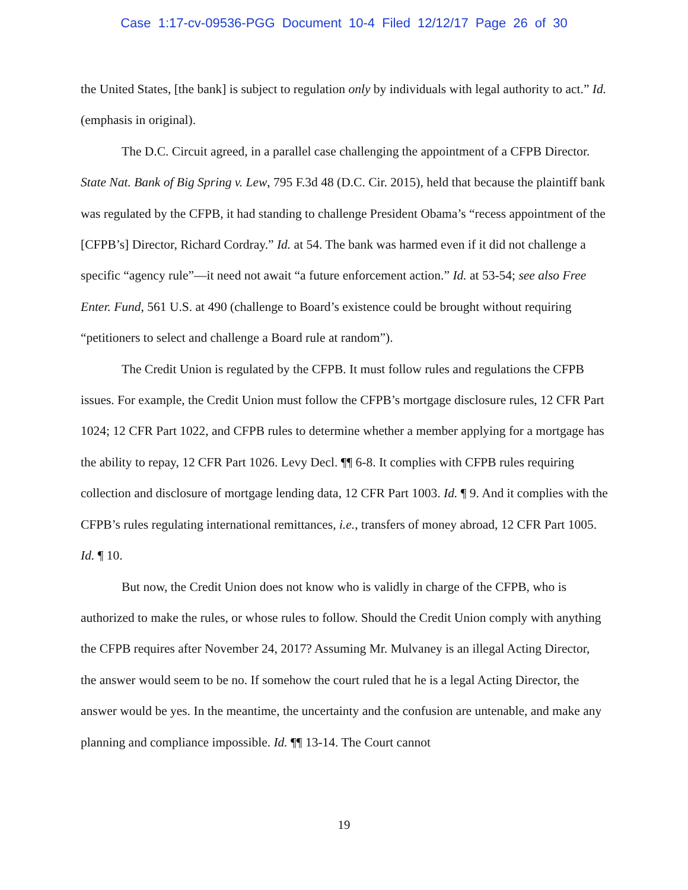Case 1:17-cv-09536-PGG Document 10-4 Filed 12/12/17 Page 26 of 30
the United States, [the bank] is subject to regulation only by individuals with legal authority to act.” Id. (emphasis in original).
The D.C. Circuit agreed, in a parallel case challenging the appointment of a CFPB Director. State Nat. Bank of Big Spring v. Lew, 795 F.3d 48 (D.C. Cir. 2015), held that because the plaintiff bank was regulated by the CFPB, it had standing to challenge President Obama’s “recess appointment of the [CFPB’s] Director, Richard Cordray.” Id. at 54. The bank was harmed even if it did not challenge a specific “agency rule”—it need not await “a future enforcement action.” Id. at 53-54; see also Free Enter. Fund, 561 U.S. at 490 (challenge to Board’s existence could be brought without requiring “petitioners to select and challenge a Board rule at random”).
The Credit Union is regulated by the CFPB. It must follow rules and regulations the CFPB issues. For example, the Credit Union must follow the CFPB’s mortgage disclosure rules, 12 CFR Part 1024; 12 CFR Part 1022, and CFPB rules to determine whether a member applying for a mortgage has the ability to repay, 12 CFR Part 1026. Levy Decl. ¶¶ 6-8. It complies with CFPB rules requiring collection and disclosure of mortgage lending data, 12 CFR Part 1003. Id. ¶ 9. And it complies with the CFPB’s rules regulating international remittances, i.e., transfers of money abroad, 12 CFR Part 1005. Id. ¶ 10.
But now, the Credit Union does not know who is validly in charge of the CFPB, who is authorized to make the rules, or whose rules to follow. Should the Credit Union comply with anything the CFPB requires after November 24, 2017? Assuming Mr. Mulvaney is an illegal Acting Director, the answer would seem to be no. If somehow the court ruled that he is a legal Acting Director, the answer would be yes. In the meantime, the uncertainty and the confusion are untenable, and make any planning and compliance impossible. Id. ¶¶ 13-14. The Court cannot
19